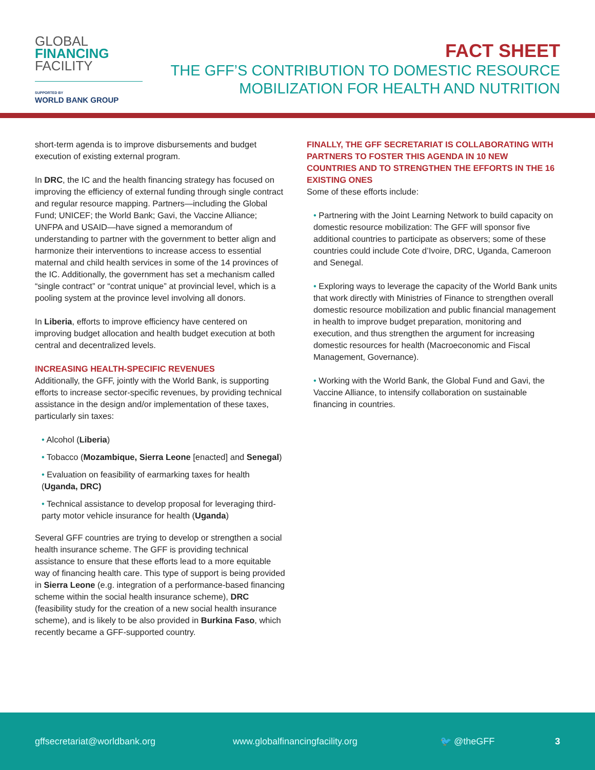GLOBAL
FINANCING
FACILITY
SUPPORTED BY
WORLD BANK GROUP
FACT SHEET
THE GFF’S CONTRIBUTION TO DOMESTIC RESOURCE
MOBILIZATION FOR HEALTH AND NUTRITION
short-term agenda is to improve disbursements and budget execution of existing external program.
In DRC, the IC and the health financing strategy has focused on improving the efficiency of external funding through single contract and regular resource mapping. Partners—including the Global Fund; UNICEF; the World Bank; Gavi, the Vaccine Alliance; UNFPA and USAID—have signed a memorandum of understanding to partner with the government to better align and harmonize their interventions to increase access to essential maternal and child health services in some of the 14 provinces of the IC. Additionally, the government has set a mechanism called “single contract” or “contrat unique” at provincial level, which is a pooling system at the province level involving all donors.
In Liberia, efforts to improve efficiency have centered on improving budget allocation and health budget execution at both central and decentralized levels.
INCREASING HEALTH-SPECIFIC REVENUES
Additionally, the GFF, jointly with the World Bank, is supporting efforts to increase sector-specific revenues, by providing technical assistance in the design and/or implementation of these taxes, particularly sin taxes:
• Alcohol (Liberia)
• Tobacco (Mozambique, Sierra Leone [enacted] and Senegal)
• Evaluation on feasibility of earmarking taxes for health (Uganda, DRC)
• Technical assistance to develop proposal for leveraging third-party motor vehicle insurance for health (Uganda)
Several GFF countries are trying to develop or strengthen a social health insurance scheme. The GFF is providing technical assistance to ensure that these efforts lead to a more equitable way of financing health care. This type of support is being provided in Sierra Leone (e.g. integration of a performance-based financing scheme within the social health insurance scheme), DRC (feasibility study for the creation of a new social health insurance scheme), and is likely to be also provided in Burkina Faso, which recently became a GFF-supported country.
FINALLY, THE GFF SECRETARIAT IS COLLABORATING WITH PARTNERS TO FOSTER THIS AGENDA IN 10 NEW COUNTRIES AND TO STRENGTHEN THE EFFORTS IN THE 16 EXISTING ONES
Some of these efforts include:
• Partnering with the Joint Learning Network to build capacity on domestic resource mobilization: The GFF will sponsor five additional countries to participate as observers; some of these countries could include Cote d’Ivoire, DRC, Uganda, Cameroon and Senegal.
• Exploring ways to leverage the capacity of the World Bank units that work directly with Ministries of Finance to strengthen overall domestic resource mobilization and public financial management in health to improve budget preparation, monitoring and execution, and thus strengthen the argument for increasing domestic resources for health (Macroeconomic and Fiscal Management, Governance).
• Working with the World Bank, the Global Fund and Gavi, the Vaccine Alliance, to intensify collaboration on sustainable financing in countries.
gffsecretariat@worldbank.org www.globalfinancingfacility.org 🐦 @theGFF 3